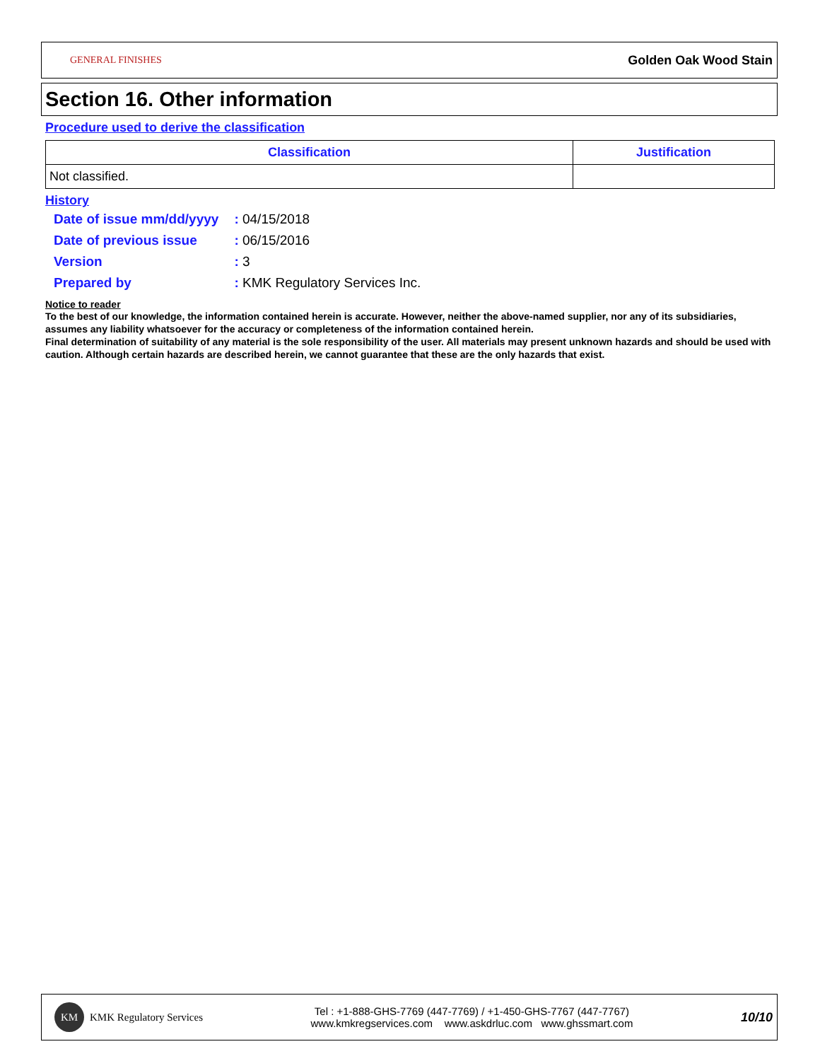GENERAL FINISHES
Golden Oak Wood Stain
Section 16. Other information
Procedure used to derive the classification
| Classification | Justification |
| --- | --- |
| Not classified. | |
History
| Date of issue mm/dd/yyyy | : 04/15/2018 |
| Date of previous issue | : 06/15/2016 |
| Version | : 3 |
| Prepared by | : KMK Regulatory Services Inc. |
Notice to reader
To the best of our knowledge, the information contained herein is accurate. However, neither the above-named supplier, nor any of its subsidiaries, assumes any liability whatsoever for the accuracy or completeness of the information contained herein.
Final determination of suitability of any material is the sole responsibility of the user. All materials may present unknown hazards and should be used with caution. Although certain hazards are described herein, we cannot guarantee that these are the only hazards that exist.
KM KMK Regulatory Services
Tel : +1-888-GHS-7769 (447-7769) / +1-450-GHS-7767 (447-7767)
www.kmkregservices.com www.askdrluc.com www.ghssmart.com
10/10